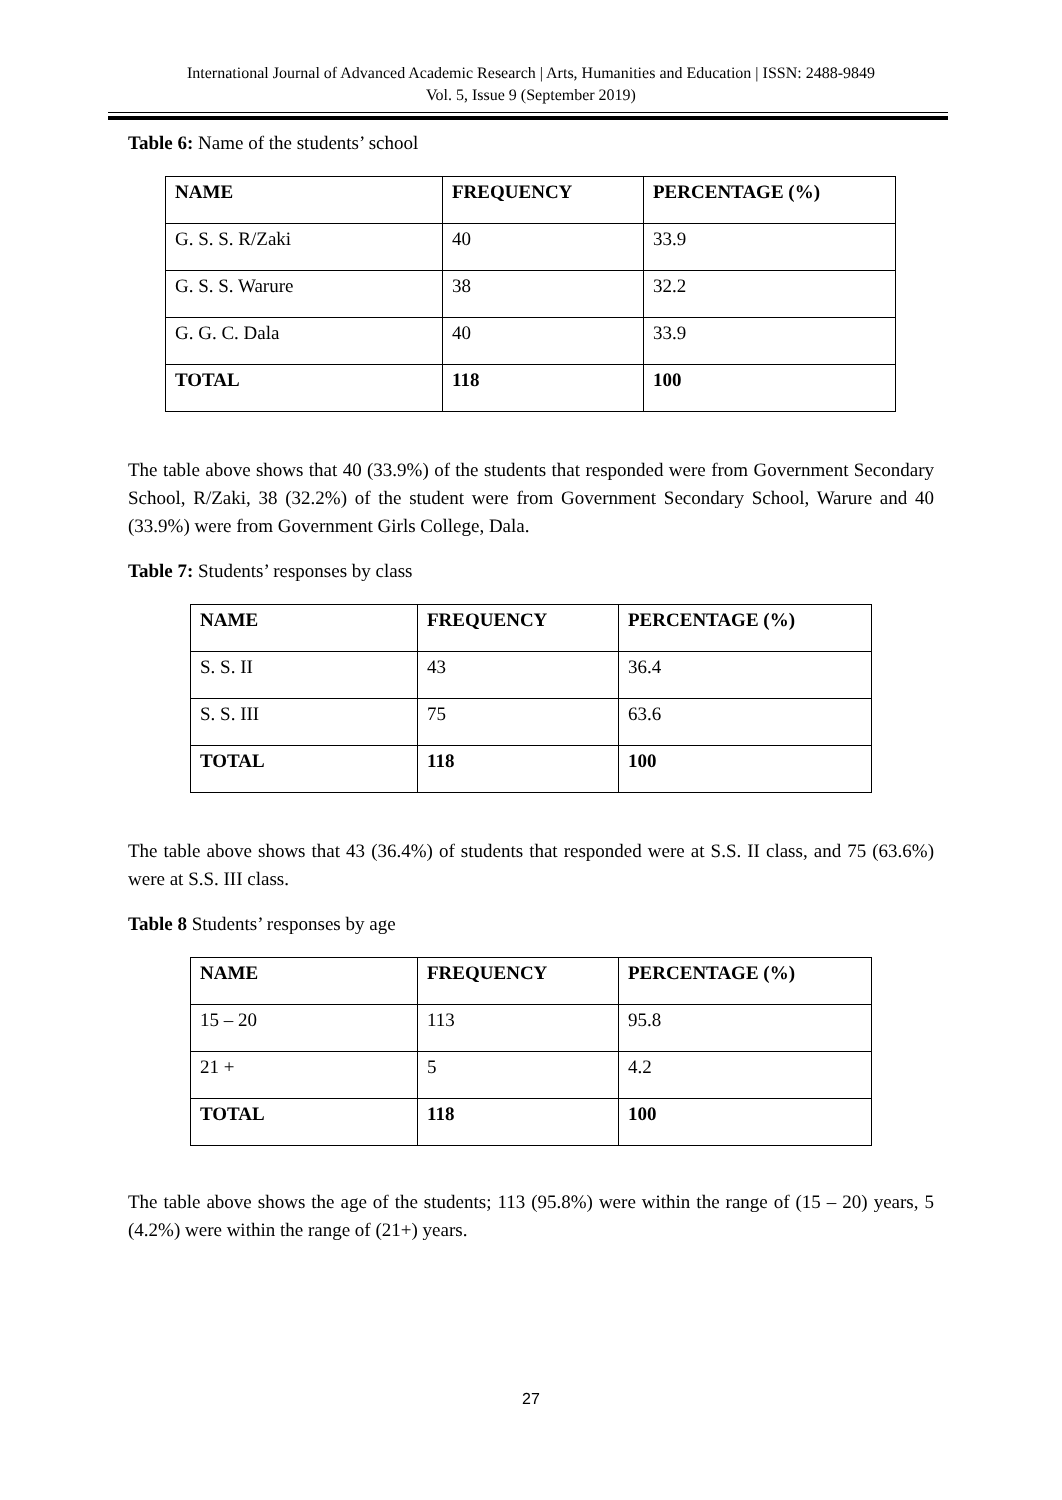International Journal of Advanced Academic Research | Arts, Humanities and Education | ISSN: 2488-9849
Vol. 5, Issue 9 (September 2019)
Table 6: Name of the students’ school
| NAME | FREQUENCY | PERCENTAGE (%) |
| --- | --- | --- |
| G. S. S. R/Zaki | 40 | 33.9 |
| G. S. S. Warure | 38 | 32.2 |
| G. G. C. Dala | 40 | 33.9 |
| TOTAL | 118 | 100 |
The table above shows that 40 (33.9%) of the students that responded were from Government Secondary School, R/Zaki, 38 (32.2%) of the student were from Government Secondary School, Warure and 40 (33.9%) were from Government Girls College, Dala.
Table 7: Students’ responses by class
| NAME | FREQUENCY | PERCENTAGE (%) |
| --- | --- | --- |
| S. S. II | 43 | 36.4 |
| S. S. III | 75 | 63.6 |
| TOTAL | 118 | 100 |
The table above shows that 43 (36.4%) of students that responded were at S.S. II class, and 75 (63.6%) were at S.S. III class.
Table 8 Students’ responses by age
| NAME | FREQUENCY | PERCENTAGE (%) |
| --- | --- | --- |
| 15 – 20 | 113 | 95.8 |
| 21 + | 5 | 4.2 |
| TOTAL | 118 | 100 |
The table above shows the age of the students; 113 (95.8%) were within the range of (15 – 20) years, 5 (4.2%) were within the range of (21+) years.
27